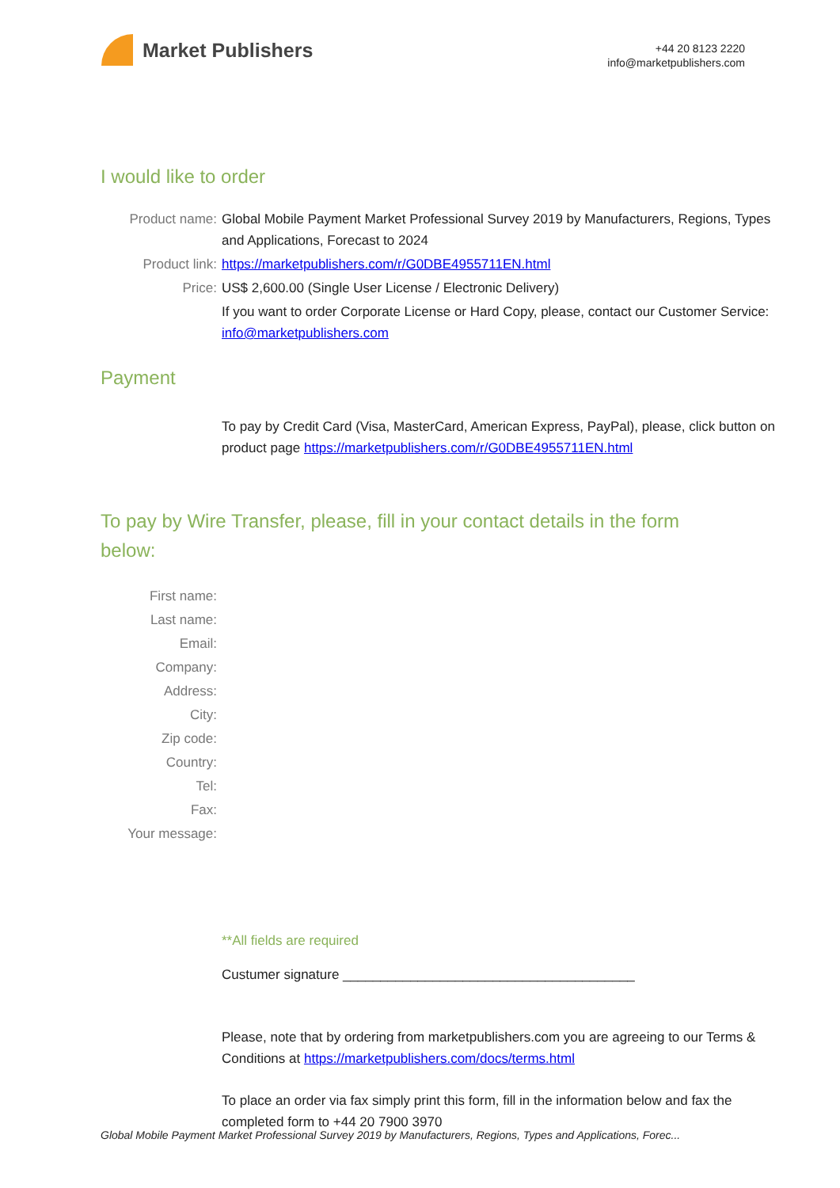Market Publishers
+44 20 8123 2220
info@marketpublishers.com
I would like to order
Product name: Global Mobile Payment Market Professional Survey 2019 by Manufacturers, Regions, Types and Applications, Forecast to 2024
Product link: https://marketpublishers.com/r/G0DBE4955711EN.html
Price: US$ 2,600.00 (Single User License / Electronic Delivery)
If you want to order Corporate License or Hard Copy, please, contact our Customer Service:
info@marketpublishers.com
Payment
To pay by Credit Card (Visa, MasterCard, American Express, PayPal), please, click button on product page https://marketpublishers.com/r/G0DBE4955711EN.html
To pay by Wire Transfer, please, fill in your contact details in the form below:
First name:
Last name:
Email:
Company:
Address:
City:
Zip code:
Country:
Tel:
Fax:
Your message:
**All fields are required
Custumer signature _______________________________________
Please, note that by ordering from marketpublishers.com you are agreeing to our Terms & Conditions at https://marketpublishers.com/docs/terms.html
To place an order via fax simply print this form, fill in the information below and fax the completed form to +44 20 7900 3970
Global Mobile Payment Market Professional Survey 2019 by Manufacturers, Regions, Types and Applications, Forec...